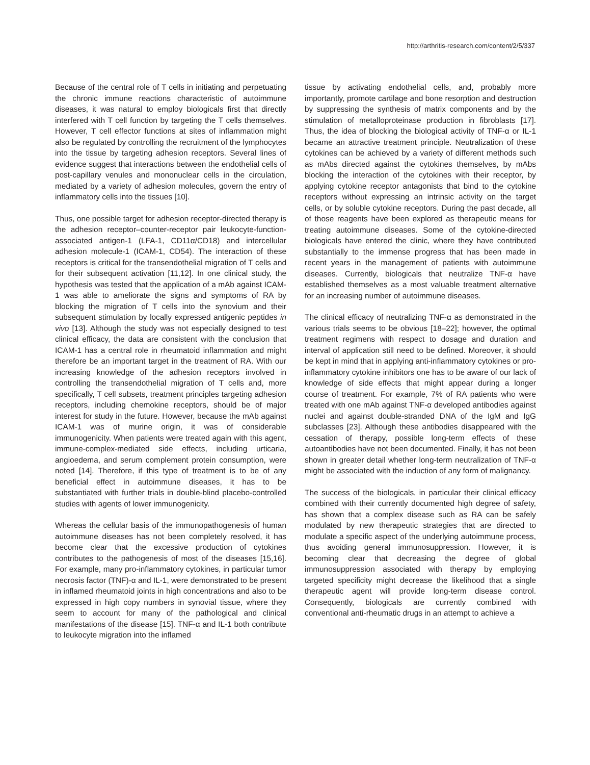http://arthritis-research.com/content/2/5/337
Because of the central role of T cells in initiating and perpetuating the chronic immune reactions characteristic of autoimmune diseases, it was natural to employ biologicals first that directly interfered with T cell function by targeting the T cells themselves. However, T cell effector functions at sites of inflammation might also be regulated by controlling the recruitment of the lymphocytes into the tissue by targeting adhesion receptors. Several lines of evidence suggest that interactions between the endothelial cells of post-capillary venules and mononuclear cells in the circulation, mediated by a variety of adhesion molecules, govern the entry of inflammatory cells into the tissues [10].
Thus, one possible target for adhesion receptor-directed therapy is the adhesion receptor–counter-receptor pair leukocyte-function-associated antigen-1 (LFA-1, CD11α/CD18) and intercellular adhesion molecule-1 (ICAM-1, CD54). The interaction of these receptors is critical for the transendothelial migration of T cells and for their subsequent activation [11,12]. In one clinical study, the hypothesis was tested that the application of a mAb against ICAM-1 was able to ameliorate the signs and symptoms of RA by blocking the migration of T cells into the synovium and their subsequent stimulation by locally expressed antigenic peptides in vivo [13]. Although the study was not especially designed to test clinical efficacy, the data are consistent with the conclusion that ICAM-1 has a central role in rheumatoid inflammation and might therefore be an important target in the treatment of RA. With our increasing knowledge of the adhesion receptors involved in controlling the transendothelial migration of T cells and, more specifically, T cell subsets, treatment principles targeting adhesion receptors, including chemokine receptors, should be of major interest for study in the future. However, because the mAb against ICAM-1 was of murine origin, it was of considerable immunogenicity. When patients were treated again with this agent, immune-complex-mediated side effects, including urticaria, angioedema, and serum complement protein consumption, were noted [14]. Therefore, if this type of treatment is to be of any beneficial effect in autoimmune diseases, it has to be substantiated with further trials in double-blind placebo-controlled studies with agents of lower immunogenicity.
Whereas the cellular basis of the immunopathogenesis of human autoimmune diseases has not been completely resolved, it has become clear that the excessive production of cytokines contributes to the pathogenesis of most of the diseases [15,16]. For example, many pro-inflammatory cytokines, in particular tumor necrosis factor (TNF)-α and IL-1, were demonstrated to be present in inflamed rheumatoid joints in high concentrations and also to be expressed in high copy numbers in synovial tissue, where they seem to account for many of the pathological and clinical manifestations of the disease [15]. TNF-α and IL-1 both contribute to leukocyte migration into the inflamed
tissue by activating endothelial cells, and, probably more importantly, promote cartilage and bone resorption and destruction by suppressing the synthesis of matrix components and by the stimulation of metalloproteinase production in fibroblasts [17]. Thus, the idea of blocking the biological activity of TNF-α or IL-1 became an attractive treatment principle. Neutralization of these cytokines can be achieved by a variety of different methods such as mAbs directed against the cytokines themselves, by mAbs blocking the interaction of the cytokines with their receptor, by applying cytokine receptor antagonists that bind to the cytokine receptors without expressing an intrinsic activity on the target cells, or by soluble cytokine receptors. During the past decade, all of those reagents have been explored as therapeutic means for treating autoimmune diseases. Some of the cytokine-directed biologicals have entered the clinic, where they have contributed substantially to the immense progress that has been made in recent years in the management of patients with autoimmune diseases. Currently, biologicals that neutralize TNF-α have established themselves as a most valuable treatment alternative for an increasing number of autoimmune diseases.
The clinical efficacy of neutralizing TNF-α as demonstrated in the various trials seems to be obvious [18–22]; however, the optimal treatment regimens with respect to dosage and duration and interval of application still need to be defined. Moreover, it should be kept in mind that in applying anti-inflammatory cytokines or pro-inflammatory cytokine inhibitors one has to be aware of our lack of knowledge of side effects that might appear during a longer course of treatment. For example, 7% of RA patients who were treated with one mAb against TNF-α developed antibodies against nuclei and against double-stranded DNA of the IgM and IgG subclasses [23]. Although these antibodies disappeared with the cessation of therapy, possible long-term effects of these autoantibodies have not been documented. Finally, it has not been shown in greater detail whether long-term neutralization of TNF-α might be associated with the induction of any form of malignancy.
The success of the biologicals, in particular their clinical efficacy combined with their currently documented high degree of safety, has shown that a complex disease such as RA can be safely modulated by new therapeutic strategies that are directed to modulate a specific aspect of the underlying autoimmune process, thus avoiding general immunosuppression. However, it is becoming clear that decreasing the degree of global immunosuppression associated with therapy by employing targeted specificity might decrease the likelihood that a single therapeutic agent will provide long-term disease control. Consequently, biologicals are currently combined with conventional anti-rheumatic drugs in an attempt to achieve a